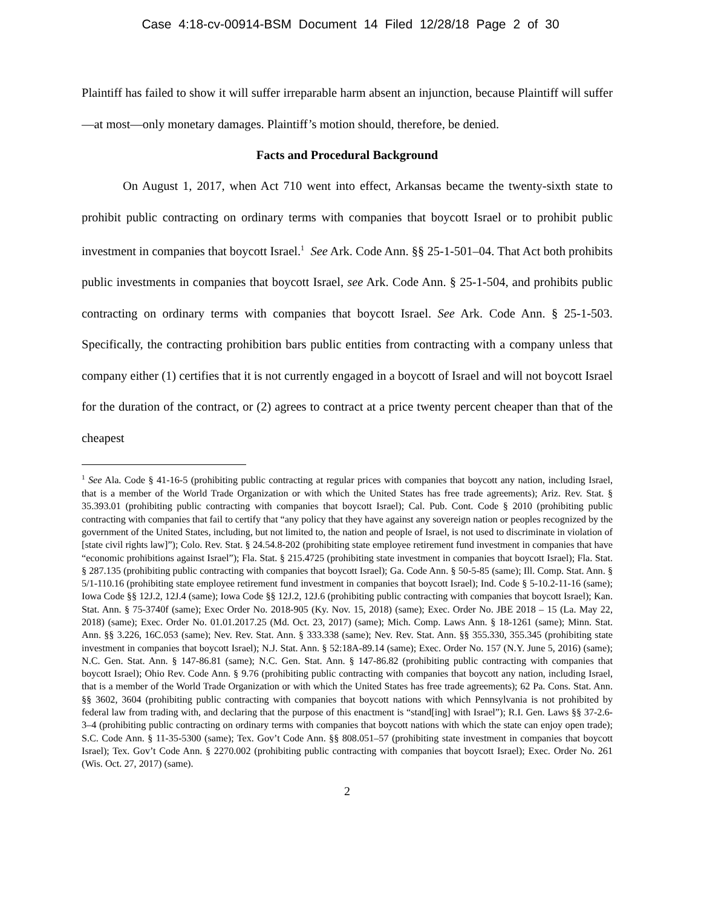Case 4:18-cv-00914-BSM Document 14 Filed 12/28/18 Page 2 of 30
Plaintiff has failed to show it will suffer irreparable harm absent an injunction, because Plaintiff will suffer—at most—only monetary damages. Plaintiff’s motion should, therefore, be denied.
Facts and Procedural Background
On August 1, 2017, when Act 710 went into effect, Arkansas became the twenty-sixth state to prohibit public contracting on ordinary terms with companies that boycott Israel or to prohibit public investment in companies that boycott Israel.<sup>1</sup> See Ark. Code Ann. §§ 25-1-501–04. That Act both prohibits public investments in companies that boycott Israel, see Ark. Code Ann. § 25-1-504, and prohibits public contracting on ordinary terms with companies that boycott Israel. See Ark. Code Ann. § 25-1-503. Specifically, the contracting prohibition bars public entities from contracting with a company unless that company either (1) certifies that it is not currently engaged in a boycott of Israel and will not boycott Israel for the duration of the contract, or (2) agrees to contract at a price twenty percent cheaper than that of the cheapest
<sup>1</sup> See Ala. Code § 41-16-5 (prohibiting public contracting at regular prices with companies that boycott any nation, including Israel, that is a member of the World Trade Organization or with which the United States has free trade agreements); Ariz. Rev. Stat. § 35.393.01 (prohibiting public contracting with companies that boycott Israel); Cal. Pub. Cont. Code § 2010 (prohibiting public contracting with companies that fail to certify that “any policy that they have against any sovereign nation or peoples recognized by the government of the United States, including, but not limited to, the nation and people of Israel, is not used to discriminate in violation of [state civil rights law]”); Colo. Rev. Stat. § 24.54.8-202 (prohibiting state employee retirement fund investment in companies that have “economic prohibitions against Israel”); Fla. Stat. § 215.4725 (prohibiting state investment in companies that boycott Israel); Fla. Stat. § 287.135 (prohibiting public contracting with companies that boycott Israel); Ga. Code Ann. § 50-5-85 (same); Ill. Comp. Stat. Ann. § 5/1-110.16 (prohibiting state employee retirement fund investment in companies that boycott Israel); Ind. Code § 5-10.2-11-16 (same); Iowa Code §§ 12J.2, 12J.4 (same); Iowa Code §§ 12J.2, 12J.6 (prohibiting public contracting with companies that boycott Israel); Kan. Stat. Ann. § 75-3740f (same); Exec Order No. 2018-905 (Ky. Nov. 15, 2018) (same); Exec. Order No. JBE 2018 – 15 (La. May 22, 2018) (same); Exec. Order No. 01.01.2017.25 (Md. Oct. 23, 2017) (same); Mich. Comp. Laws Ann. § 18-1261 (same); Minn. Stat. Ann. §§ 3.226, 16C.053 (same); Nev. Rev. Stat. Ann. § 333.338 (same); Nev. Rev. Stat. Ann. §§ 355.330, 355.345 (prohibiting state investment in companies that boycott Israel); N.J. Stat. Ann. § 52:18A-89.14 (same); Exec. Order No. 157 (N.Y. June 5, 2016) (same); N.C. Gen. Stat. Ann. § 147-86.81 (same); N.C. Gen. Stat. Ann. § 147-86.82 (prohibiting public contracting with companies that boycott Israel); Ohio Rev. Code Ann. § 9.76 (prohibiting public contracting with companies that boycott any nation, including Israel, that is a member of the World Trade Organization or with which the United States has free trade agreements); 62 Pa. Cons. Stat. Ann. §§ 3602, 3604 (prohibiting public contracting with companies that boycott nations with which Pennsylvania is not prohibited by federal law from trading with, and declaring that the purpose of this enactment is “stand[ing] with Israel”); R.I. Gen. Laws §§ 37-2.6-3–4 (prohibiting public contracting on ordinary terms with companies that boycott nations with which the state can enjoy open trade); S.C. Code Ann. § 11-35-5300 (same); Tex. Gov’t Code Ann. §§ 808.051–57 (prohibiting state investment in companies that boycott Israel); Tex. Gov’t Code Ann. § 2270.002 (prohibiting public contracting with companies that boycott Israel); Exec. Order No. 261 (Wis. Oct. 27, 2017) (same).
2